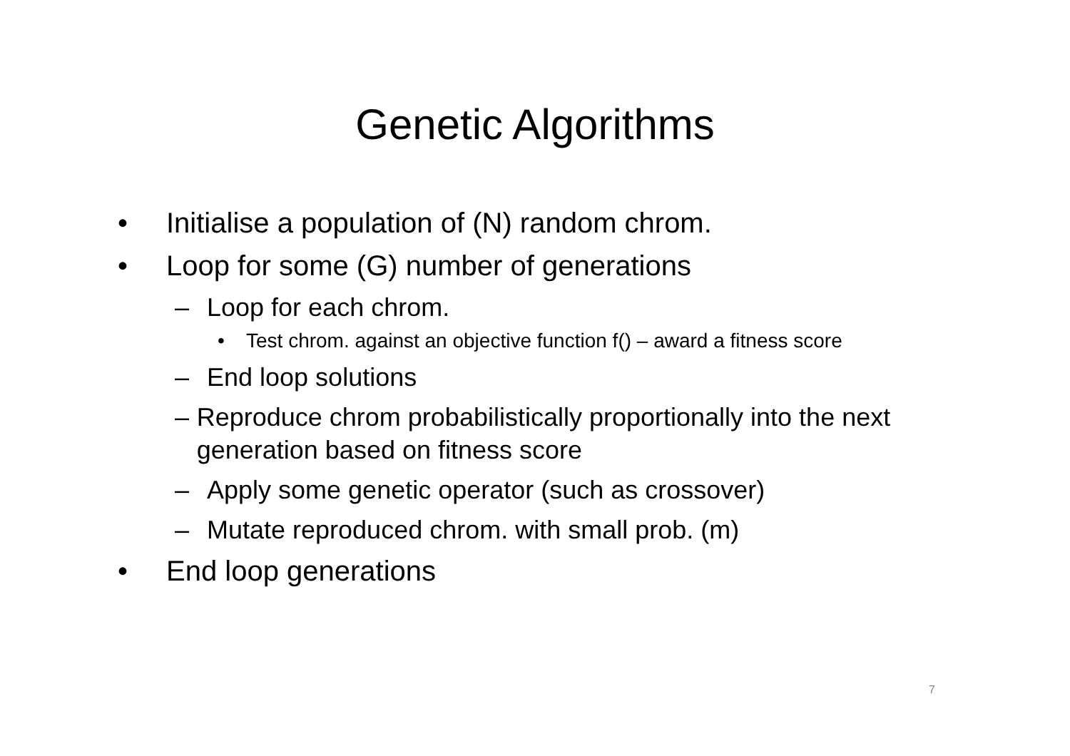Genetic Algorithms
• Initialise a population of (N) random chrom.
• Loop for some (G) number of generations
– Loop for each chrom.
• Test chrom. against an objective function f() – award a fitness score
– End loop solutions
– Reproduce chrom probabilistically proportionally into the next generation based on fitness score
– Apply some genetic operator (such as crossover)
– Mutate reproduced chrom. with small prob. (m)
• End loop generations
7